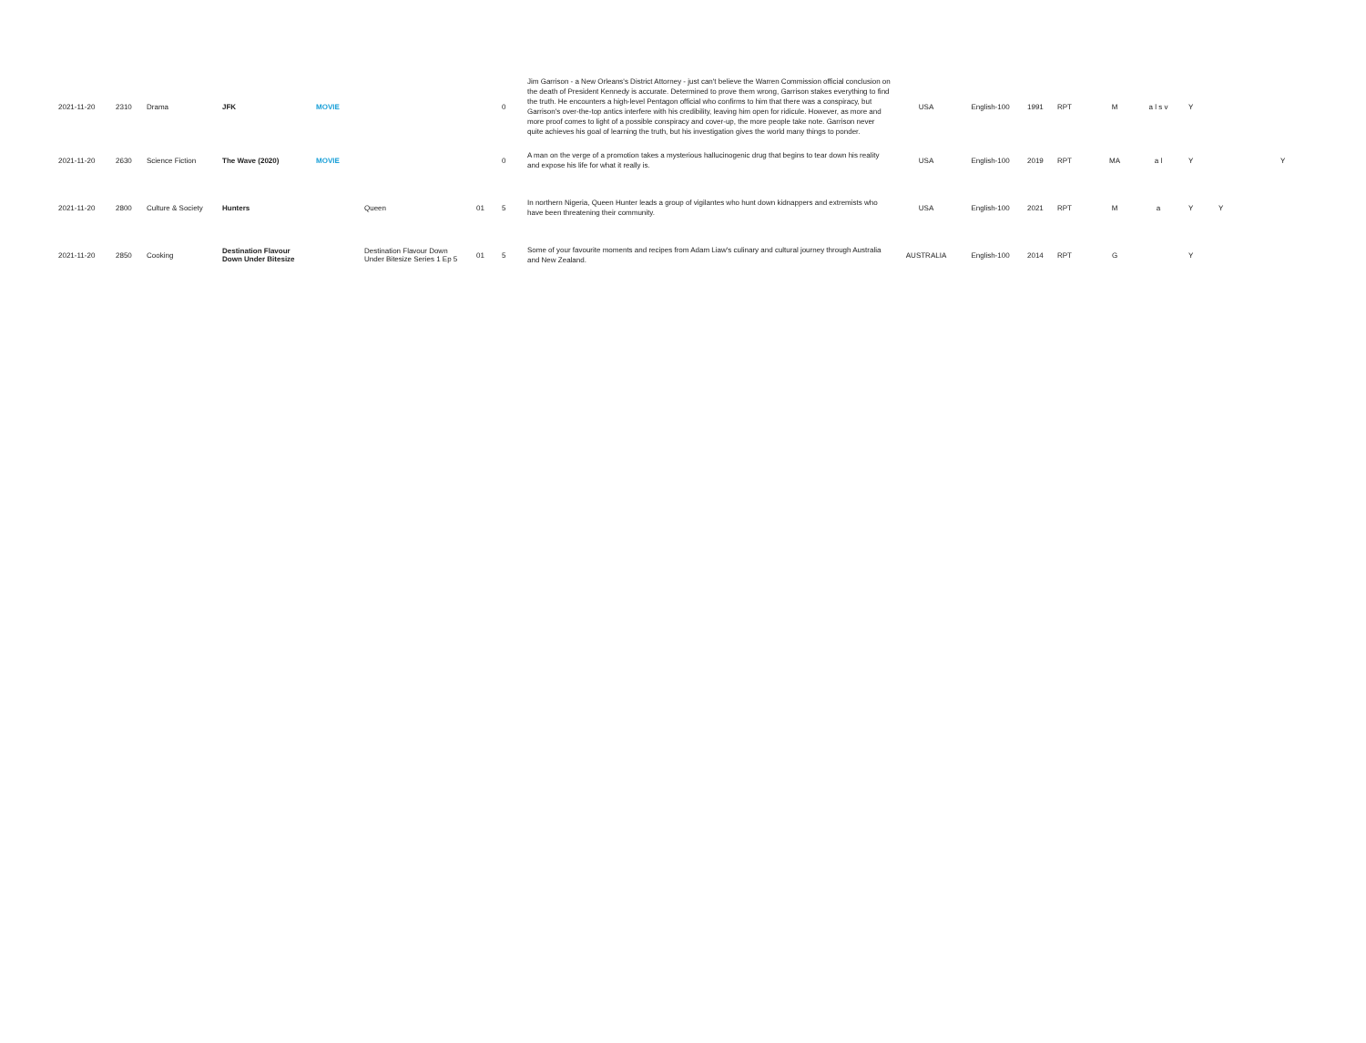| 2021-11-20 | 2310 | Drama | JFK | MOVIE | | | 0 | Jim Garrison - a New Orleans's District Attorney - just can't believe the Warren Commission official conclusion on the death of President Kennedy is accurate. Determined to prove them wrong, Garrison stakes everything to find the truth. He encounters a high-level Pentagon official who confirms to him that there was a conspiracy, but Garrison's over-the-top antics interfere with his credibility, leaving him open for ridicule. However, as more and more proof comes to light of a possible conspiracy and cover-up, the more people take note. Garrison never quite achieves his goal of learning the truth, but his investigation gives the world many things to ponder. | USA | English-100 | 1991 | RPT | M | a l s v | Y | | |
| 2021-11-20 | 2630 | Science Fiction | The Wave (2020) | MOVIE | | | 0 | A man on the verge of a promotion takes a mysterious hallucinogenic drug that begins to tear down his reality and expose his life for what it really is. | USA | English-100 | 2019 | RPT | MA | a l | Y | | Y |
| 2021-11-20 | 2800 | Culture & Society | Hunters | | Queen | 01 | 5 | In northern Nigeria, Queen Hunter leads a group of vigilantes who hunt down kidnappers and extremists who have been threatening their community. | USA | English-100 | 2021 | RPT | M | a | Y | Y | |
| 2021-11-20 | 2850 | Cooking | Destination Flavour Down Under Bitesize | | Destination Flavour Down Under Bitesize Series 1 Ep 5 | 01 | 5 | Some of your favourite moments and recipes from Adam Liaw's culinary and cultural journey through Australia and New Zealand. | AUSTRALIA | English-100 | 2014 | RPT | G | | Y | | |